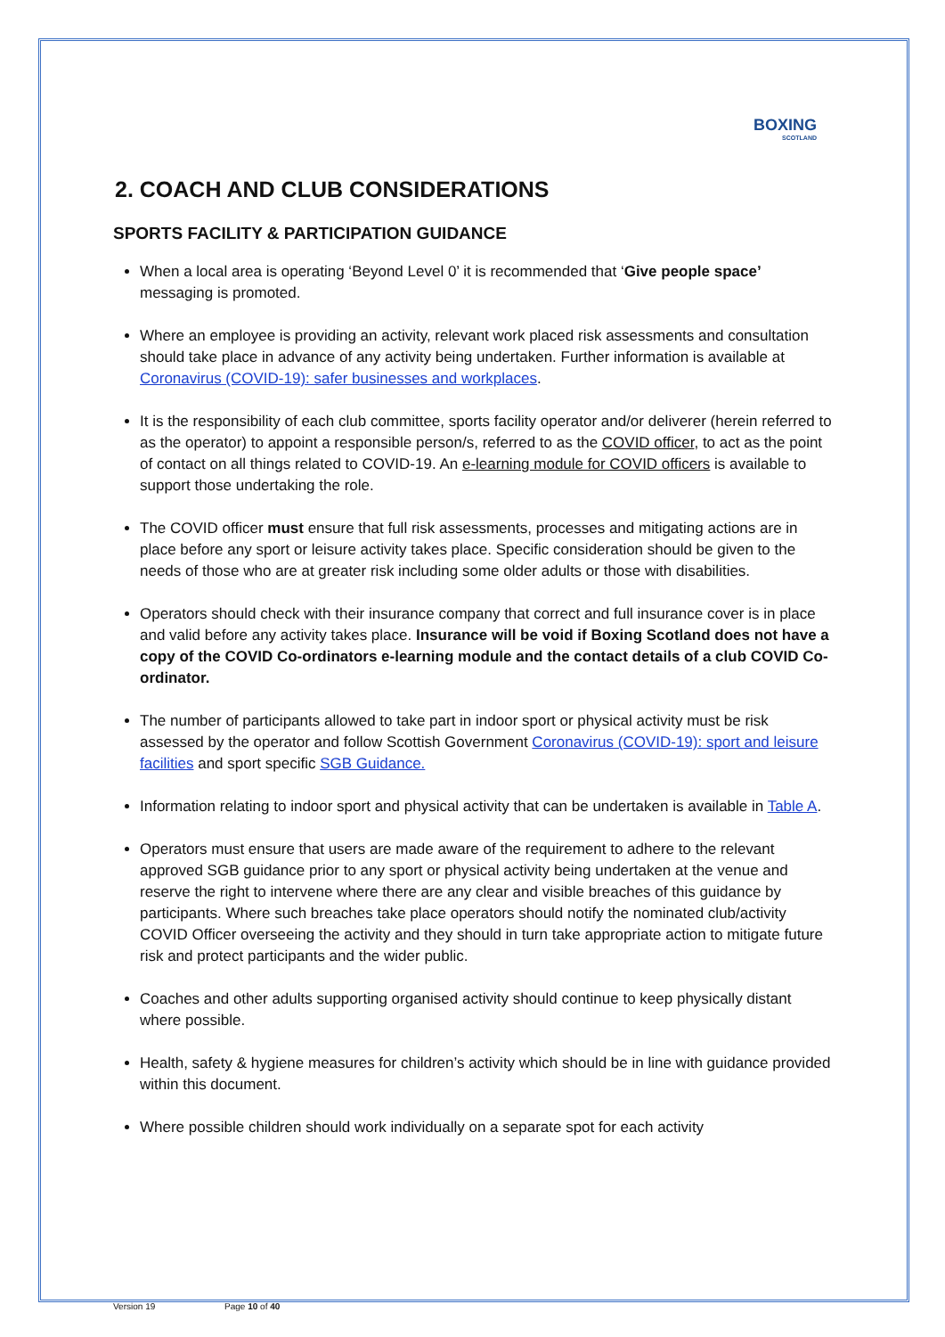BOXING
SCOTLAND
2. COACH AND CLUB CONSIDERATIONS
SPORTS FACILITY & PARTICIPATION GUIDANCE
When a local area is operating ‘Beyond Level 0’ it is recommended that ‘Give people space’ messaging is promoted.
Where an employee is providing an activity, relevant work placed risk assessments and consultation should take place in advance of any activity being undertaken. Further information is available at Coronavirus (COVID-19): safer businesses and workplaces.
It is the responsibility of each club committee, sports facility operator and/or deliverer (herein referred to as the operator) to appoint a responsible person/s, referred to as the COVID officer, to act as the point of contact on all things related to COVID-19. An e-learning module for COVID officers is available to support those undertaking the role.
The COVID officer must ensure that full risk assessments, processes and mitigating actions are in place before any sport or leisure activity takes place. Specific consideration should be given to the needs of those who are at greater risk including some older adults or those with disabilities.
Operators should check with their insurance company that correct and full insurance cover is in place and valid before any activity takes place. Insurance will be void if Boxing Scotland does not have a copy of the COVID Co-ordinators e-learning module and the contact details of a club COVID Co-ordinator.
The number of participants allowed to take part in indoor sport or physical activity must be risk assessed by the operator and follow Scottish Government Coronavirus (COVID-19): sport and leisure facilities and sport specific SGB Guidance.
Information relating to indoor sport and physical activity that can be undertaken is available in Table A.
Operators must ensure that users are made aware of the requirement to adhere to the relevant approved SGB guidance prior to any sport or physical activity being undertaken at the venue and reserve the right to intervene where there are any clear and visible breaches of this guidance by participants. Where such breaches take place operators should notify the nominated club/activity COVID Officer overseeing the activity and they should in turn take appropriate action to mitigate future risk and protect participants and the wider public.
Coaches and other adults supporting organised activity should continue to keep physically distant where possible.
Health, safety & hygiene measures for children’s activity which should be in line with guidance provided within this document.
Where possible children should work individually on a separate spot for each activity
Version 19 Page 10 of 40